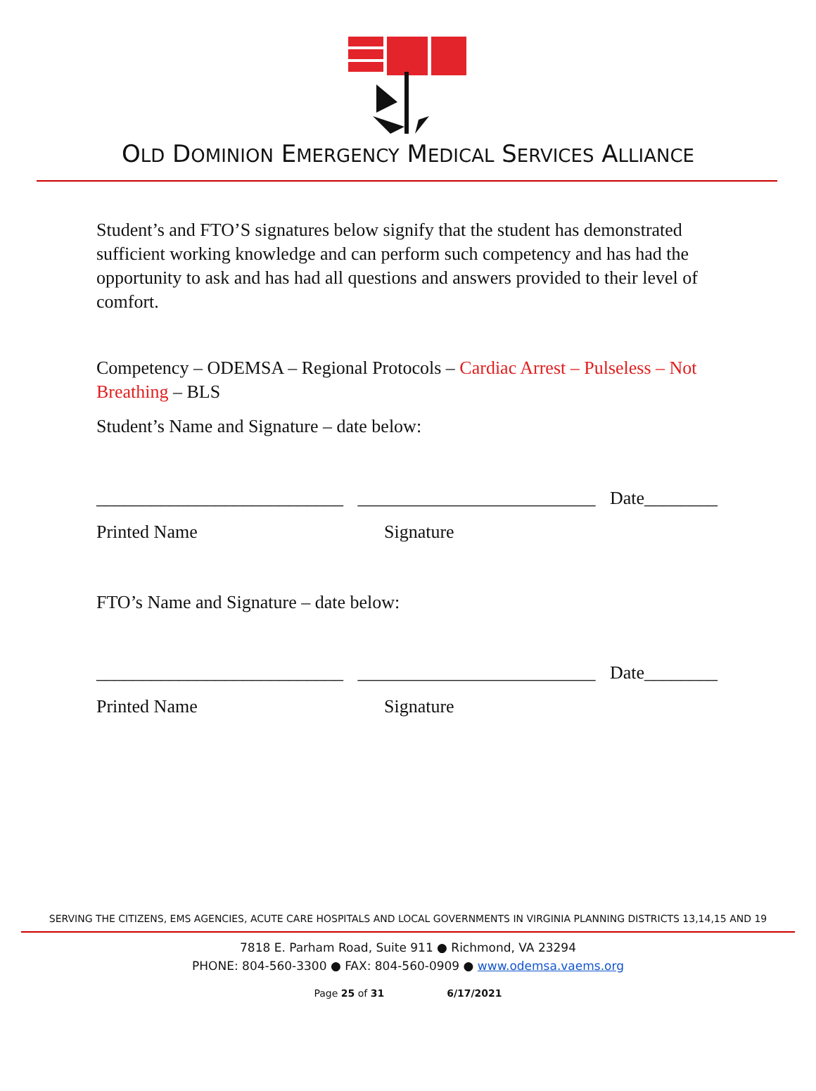OLD DOMINION EMERGENCY MEDICAL SERVICES ALLIANCE
Student’s and FTO’S signatures below signify that the student has demonstrated sufficient working knowledge and can perform such competency and has had the opportunity to ask and has had all questions and answers provided to their level of comfort.
Competency – ODEMSA – Regional Protocols – Cardiac Arrest – Pulseless – Not Breathing – BLS
Student’s Name and Signature – date below:
___________________________ __________________________ Date________
Printed Name Signature
FTO’s Name and Signature – date below:
___________________________ __________________________ Date________
Printed Name Signature
SERVING THE CITIZENS, EMS AGENCIES, ACUTE CARE HOSPITALS AND LOCAL GOVERNMENTS IN VIRGINIA PLANNING DISTRICTS 13,14,15 AND 19
7818 E. Parham Road, Suite 911 ● Richmond, VA 23294
PHONE: 804-560-3300 ● FAX: 804-560-0909 ● www.odemsa.vaems.org
Page 25 of 31 6/17/2021